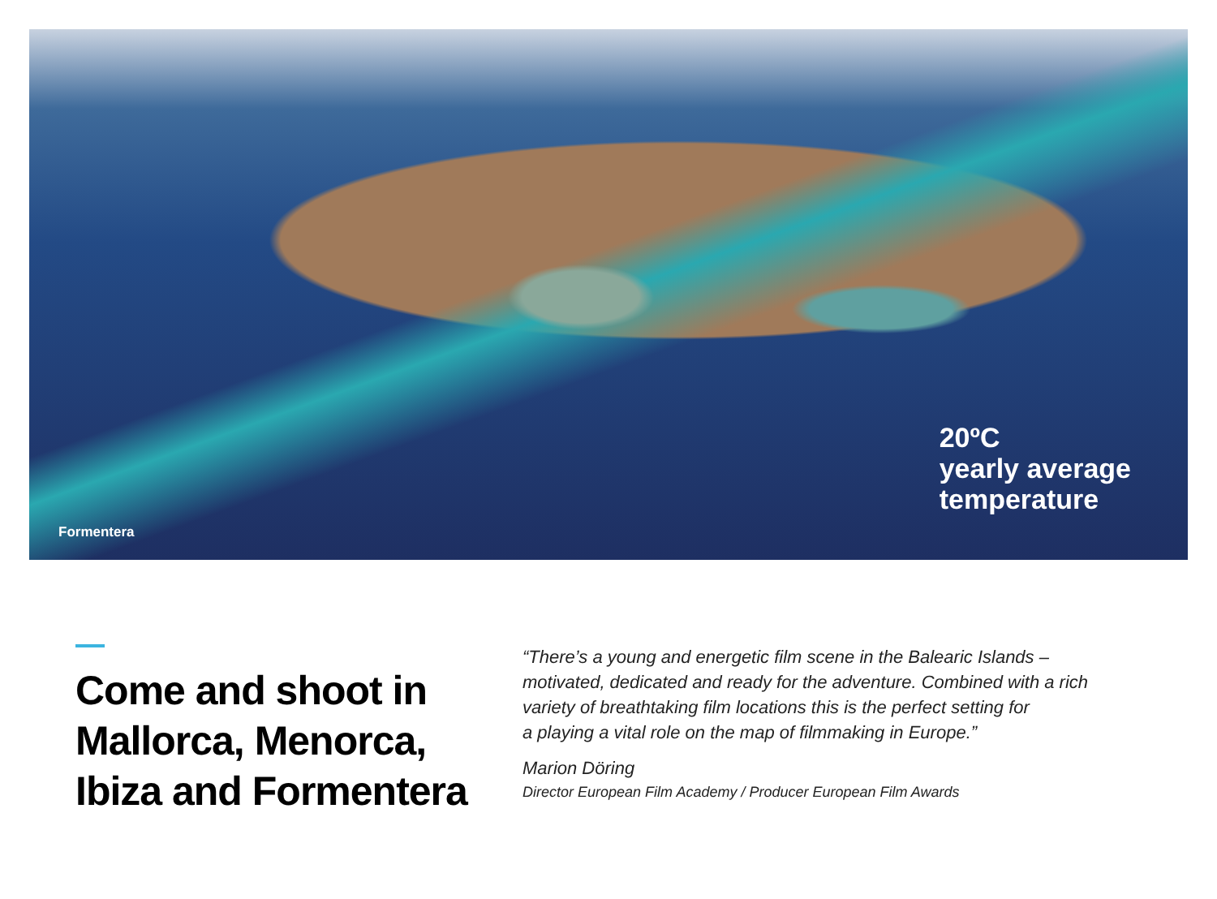Formentera
20ºC
yearly average
temperature
Come and shoot in Mallorca, Menorca, Ibiza and Formentera
“There’s a young and energetic film scene in the Balearic Islands –
motivated, dedicated and ready for the adventure. Combined with a rich
variety of breathtaking film locations this is the perfect setting for
a playing a vital role on the map of filmmaking in Europe.”
Marion Döring
Director European Film Academy / Producer European Film Awards